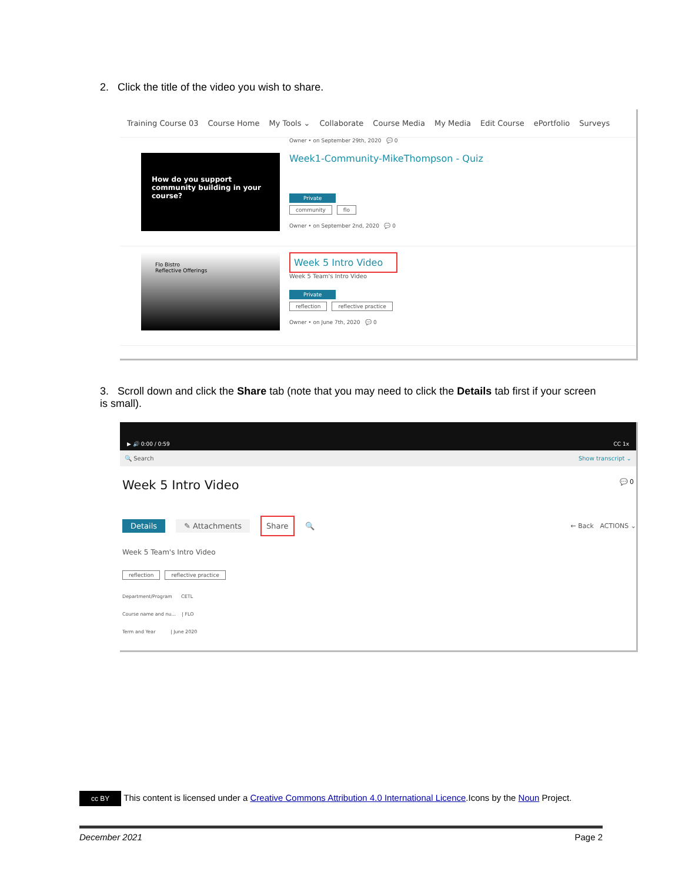2. Click the title of the video you wish to share.
Training Course 03 Course Home My Tools ⌄ Collaborate Course Media My Media Edit Course ePortfolio Surveys
Owner • on September 29th, 2020 💬 0
How do you support community building in your course?
Week1-Community-MikeThompson - Quiz
Private
community flo
Owner • on September 2nd, 2020 💬 0
Flo Bistro
Reflective Offerings
Week 5 Intro Video
Week 5 Team's Intro Video
Private
reflection reflective practice
Owner • on June 7th, 2020 💬 0
3. Scroll down and click the Share tab (note that you may need to click the Details tab first if your screen is small).
▶ 🔊 0:00 / 0:59 CC 1x
🔍 Search Show transcript ⌄
Week 5 Intro Video 💬 0
Details ✎ Attachments Share 🔍 ← Back ACTIONS ⌄
Week 5 Team's Intro Video
reflection reflective practice
Department/Program CETL
Course name and nu... | FLO
Term and Year | June 2020
cc BY This content is licensed under a Creative Commons Attribution 4.0 International Licence.Icons by the Noun Project.
December 2021 Page 2